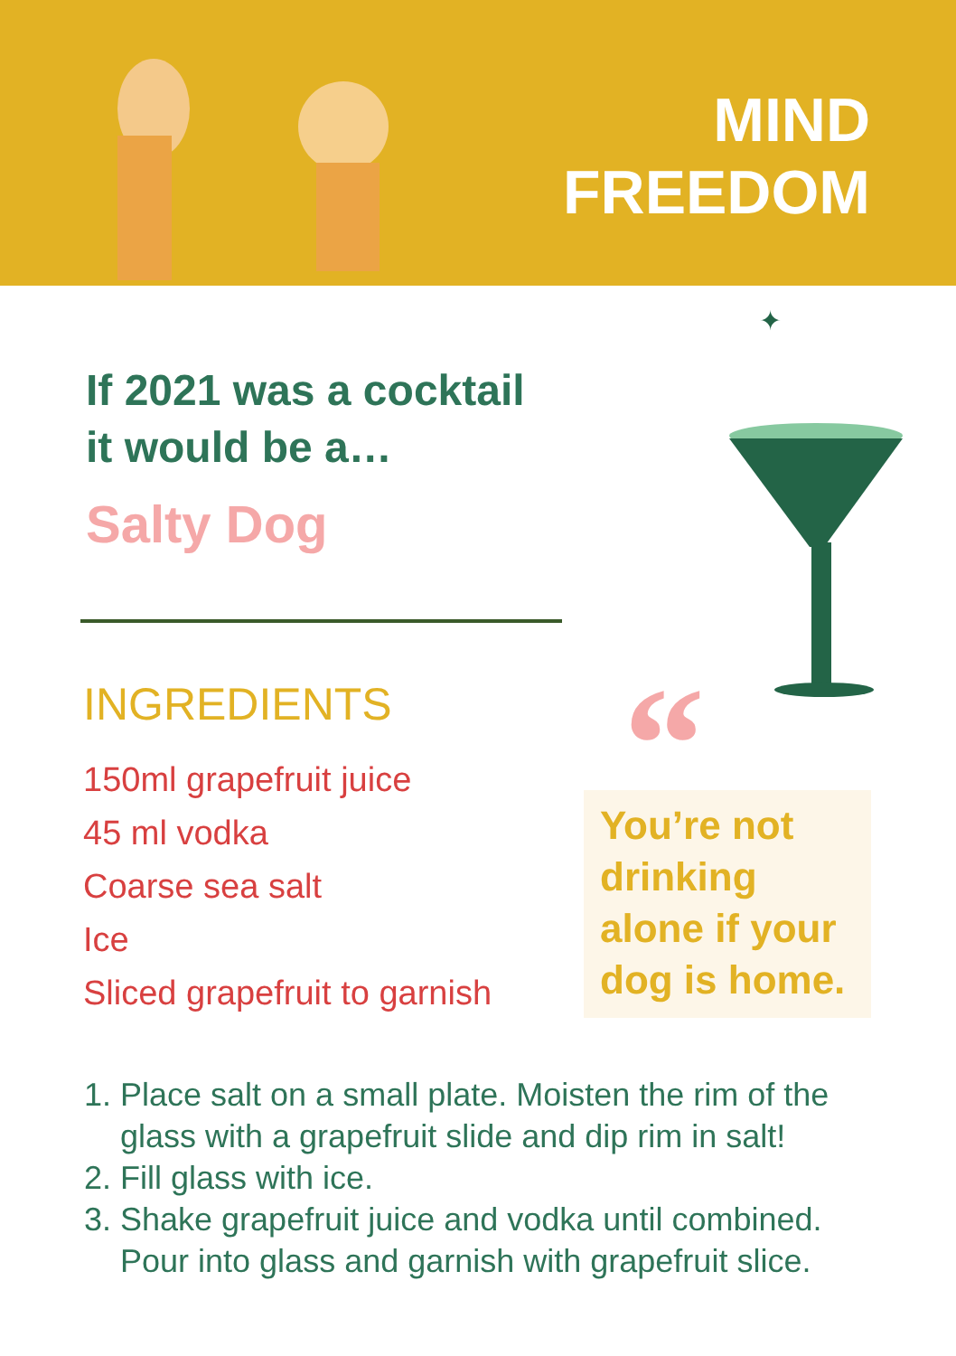MIND
FREEDOM
If 2021 was a cocktail
it would be a…
Salty Dog
✦
INGREDIENTS
150ml grapefruit juice
45 ml vodka
Coarse sea salt
Ice
Sliced grapefruit to garnish
“
You’re not drinking alone if your dog is home.
1. Place salt on a small plate. Moisten the rim of the glass with a grapefruit slide and dip rim in salt!
2. Fill glass with ice.
3. Shake grapefruit juice and vodka until combined. Pour into glass and garnish with grapefruit slice.